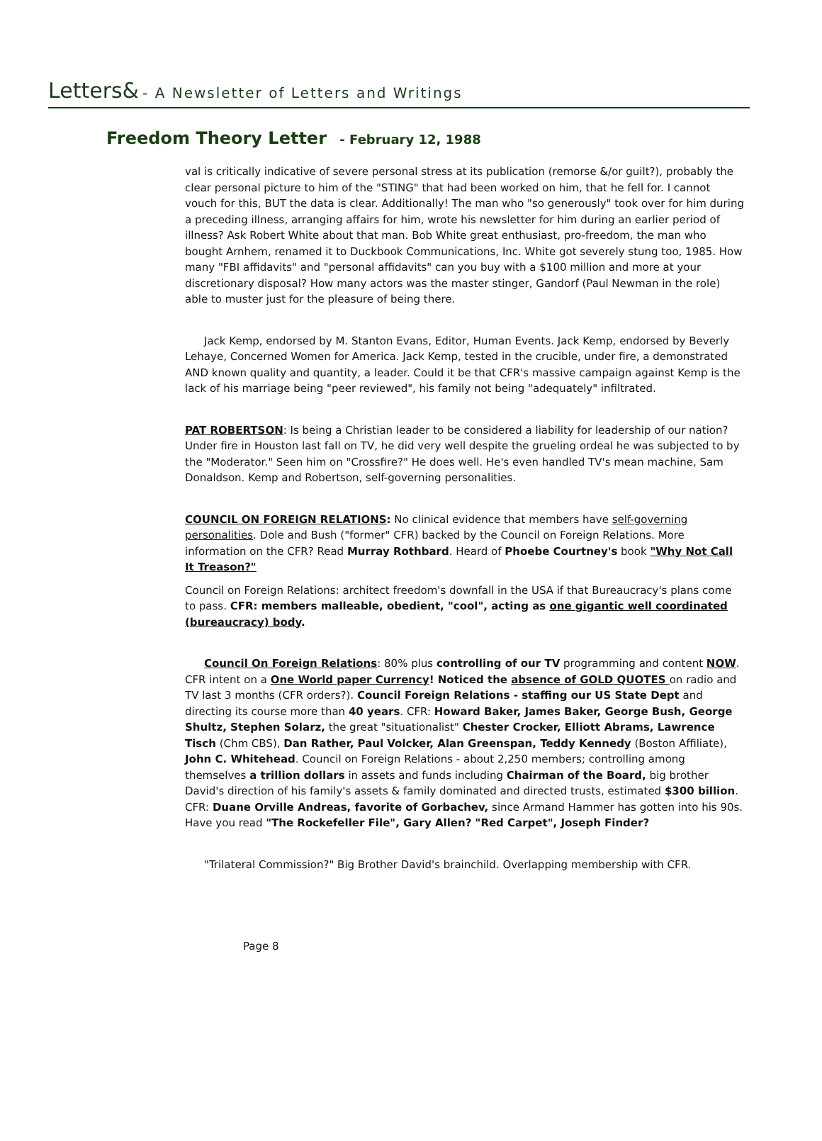Letters& - A Newsletter of Letters and Writings
Freedom Theory Letter - February 12, 1988
val is critically indicative of severe personal stress at its publication (remorse &/or guilt?), probably the clear personal picture to him of the "STING" that had been worked on him, that he fell for. I cannot vouch for this, BUT the data is clear. Additionally! The man who "so generously" took over for him during a preceding illness, arranging affairs for him, wrote his newsletter for him during an earlier period of illness? Ask Robert White about that man. Bob White great enthusiast, pro-freedom, the man who bought Arnhem, renamed it to Duckbook Communications, Inc. White got severely stung too, 1985. How many "FBI affidavits" and "personal affidavits" can you buy with a $100 million and more at your discretionary disposal? How many actors was the master stinger, Gandorf (Paul Newman in the role) able to muster just for the pleasure of being there.
Jack Kemp, endorsed by M. Stanton Evans, Editor, Human Events. Jack Kemp, endorsed by Beverly Lehaye, Concerned Women for America. Jack Kemp, tested in the crucible, under fire, a demonstrated AND known quality and quantity, a leader. Could it be that CFR's massive campaign against Kemp is the lack of his marriage being "peer reviewed", his family not being "adequately" infiltrated.
PAT ROBERTSON: Is being a Christian leader to be considered a liability for leadership of our nation? Under fire in Houston last fall on TV, he did very well despite the grueling ordeal he was subjected to by the "Moderator." Seen him on "Crossfire?" He does well. He's even handled TV's mean machine, Sam Donaldson. Kemp and Robertson, self-governing personalities.
COUNCIL ON FOREIGN RELATIONS: No clinical evidence that members have self-governing personalities. Dole and Bush ("former" CFR) backed by the Council on Foreign Relations. More information on the CFR? Read Murray Rothbard. Heard of Phoebe Courtney's book "Why Not Call It Treason?"
Council on Foreign Relations: architect freedom's downfall in the USA if that Bureaucracy's plans come to pass. CFR: members malleable, obedient, "cool", acting as one gigantic well coordinated (bureaucracy) body.
Council On Foreign Relations: 80% plus controlling of our TV programming and content NOW. CFR intent on a One World paper Currency! Noticed the absence of GOLD QUOTES on radio and TV last 3 months (CFR orders?). Council Foreign Relations - staffing our US State Dept and directing its course more than 40 years. CFR: Howard Baker, James Baker, George Bush, George Shultz, Stephen Solarz, the great "situationalist" Chester Crocker, Elliott Abrams, Lawrence Tisch (Chm CBS), Dan Rather, Paul Volcker, Alan Greenspan, Teddy Kennedy (Boston Affiliate), John C. Whitehead. Council on Foreign Relations - about 2,250 members; controlling among themselves a trillion dollars in assets and funds including Chairman of the Board, big brother David's direction of his family's assets & family dominated and directed trusts, estimated $300 billion. CFR: Duane Orville Andreas, favorite of Gorbachev, since Armand Hammer has gotten into his 90s. Have you read "The Rockefeller File", Gary Allen? "Red Carpet", Joseph Finder?
"Trilateral Commission?" Big Brother David's brainchild. Overlapping membership with CFR.
Page 8